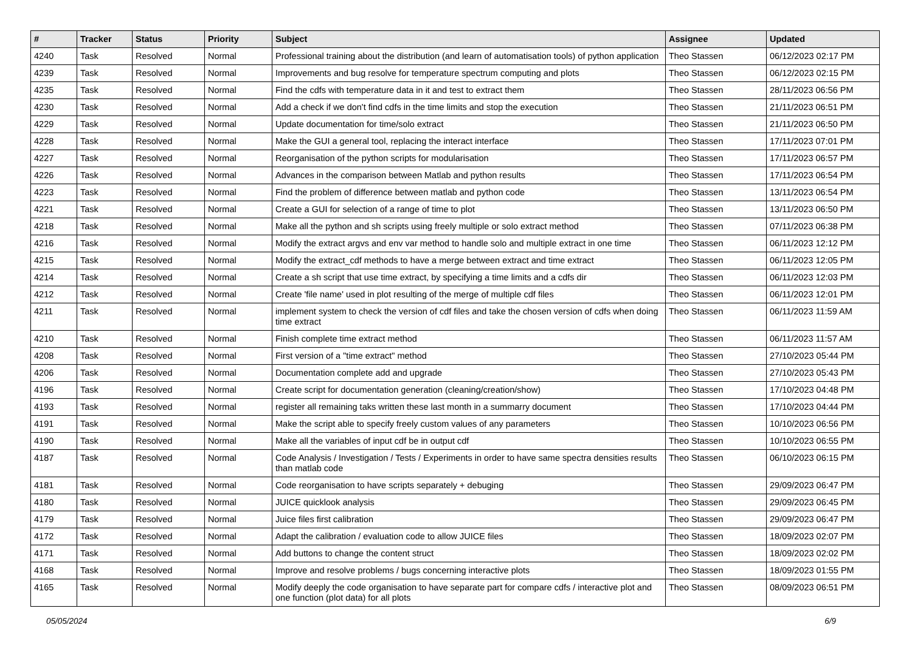| # | Tracker | Status | Priority | Subject | Assignee | Updated |
| --- | --- | --- | --- | --- | --- | --- |
| 4240 | Task | Resolved | Normal | Professional training about the distribution (and learn of automatisation tools) of python application | Theo Stassen | 06/12/2023 02:17 PM |
| 4239 | Task | Resolved | Normal | Improvements and bug resolve for temperature spectrum computing and plots | Theo Stassen | 06/12/2023 02:15 PM |
| 4235 | Task | Resolved | Normal | Find the cdfs with temperature data in it and test to extract them | Theo Stassen | 28/11/2023 06:56 PM |
| 4230 | Task | Resolved | Normal | Add a check if we don't find cdfs in the time limits and stop the execution | Theo Stassen | 21/11/2023 06:51 PM |
| 4229 | Task | Resolved | Normal | Update documentation for time/solo extract | Theo Stassen | 21/11/2023 06:50 PM |
| 4228 | Task | Resolved | Normal | Make the GUI a general tool, replacing the interact interface | Theo Stassen | 17/11/2023 07:01 PM |
| 4227 | Task | Resolved | Normal | Reorganisation of the python scripts for modularisation | Theo Stassen | 17/11/2023 06:57 PM |
| 4226 | Task | Resolved | Normal | Advances in the comparison between Matlab and python results | Theo Stassen | 17/11/2023 06:54 PM |
| 4223 | Task | Resolved | Normal | Find the problem of difference between matlab and python code | Theo Stassen | 13/11/2023 06:54 PM |
| 4221 | Task | Resolved | Normal | Create a GUI for selection of a range of time to plot | Theo Stassen | 13/11/2023 06:50 PM |
| 4218 | Task | Resolved | Normal | Make all the python and sh scripts using freely multiple or solo extract method | Theo Stassen | 07/11/2023 06:38 PM |
| 4216 | Task | Resolved | Normal | Modify the extract argvs and env var method to handle solo and multiple extract in one time | Theo Stassen | 06/11/2023 12:12 PM |
| 4215 | Task | Resolved | Normal | Modify the extract_cdf methods to have a merge between extract and time extract | Theo Stassen | 06/11/2023 12:05 PM |
| 4214 | Task | Resolved | Normal | Create a sh script that use time extract, by specifying a time limits and a cdfs dir | Theo Stassen | 06/11/2023 12:03 PM |
| 4212 | Task | Resolved | Normal | Create 'file name' used in plot resulting of the merge of multiple cdf files | Theo Stassen | 06/11/2023 12:01 PM |
| 4211 | Task | Resolved | Normal | implement system to check the version of cdf files and take the chosen version of cdfs when doing time extract | Theo Stassen | 06/11/2023 11:59 AM |
| 4210 | Task | Resolved | Normal | Finish complete time extract method | Theo Stassen | 06/11/2023 11:57 AM |
| 4208 | Task | Resolved | Normal | First version of a "time extract" method | Theo Stassen | 27/10/2023 05:44 PM |
| 4206 | Task | Resolved | Normal | Documentation complete add and upgrade | Theo Stassen | 27/10/2023 05:43 PM |
| 4196 | Task | Resolved | Normal | Create script for documentation generation (cleaning/creation/show) | Theo Stassen | 17/10/2023 04:48 PM |
| 4193 | Task | Resolved | Normal | register all remaining taks written these last month in a summarry document | Theo Stassen | 17/10/2023 04:44 PM |
| 4191 | Task | Resolved | Normal | Make the script able to specify freely custom values of any parameters | Theo Stassen | 10/10/2023 06:56 PM |
| 4190 | Task | Resolved | Normal | Make all the variables of input cdf be in output cdf | Theo Stassen | 10/10/2023 06:55 PM |
| 4187 | Task | Resolved | Normal | Code Analysis / Investigation / Tests / Experiments in order to have same spectra densities results than matlab code | Theo Stassen | 06/10/2023 06:15 PM |
| 4181 | Task | Resolved | Normal | Code reorganisation to have scripts separately + debuging | Theo Stassen | 29/09/2023 06:47 PM |
| 4180 | Task | Resolved | Normal | JUICE quicklook analysis | Theo Stassen | 29/09/2023 06:45 PM |
| 4179 | Task | Resolved | Normal | Juice files first calibration | Theo Stassen | 29/09/2023 06:47 PM |
| 4172 | Task | Resolved | Normal | Adapt the calibration / evaluation code to allow JUICE files | Theo Stassen | 18/09/2023 02:07 PM |
| 4171 | Task | Resolved | Normal | Add buttons to change the content struct | Theo Stassen | 18/09/2023 02:02 PM |
| 4168 | Task | Resolved | Normal | Improve and resolve problems / bugs concerning interactive plots | Theo Stassen | 18/09/2023 01:55 PM |
| 4165 | Task | Resolved | Normal | Modify deeply the code organisation to have separate part for compare cdfs / interactive plot and one function (plot data) for all plots | Theo Stassen | 08/09/2023 06:51 PM |
05/05/2024 6/9